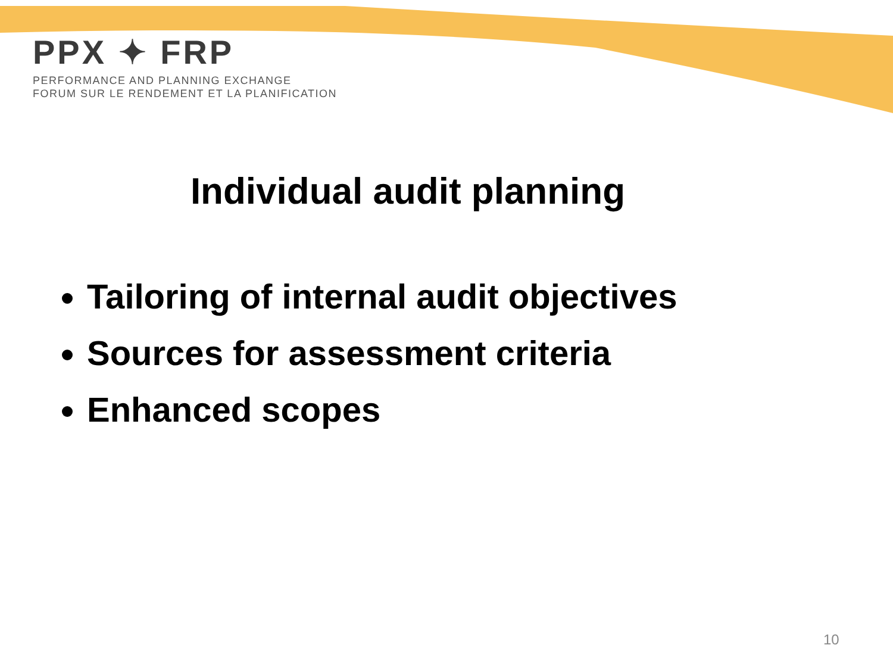PPX ✦ FRP
PERFORMANCE AND PLANNING EXCHANGE
FORUM SUR LE RENDEMENT ET LA PLANIFICATION
Individual audit planning
Tailoring of internal audit objectives
Sources for assessment criteria
Enhanced scopes
10